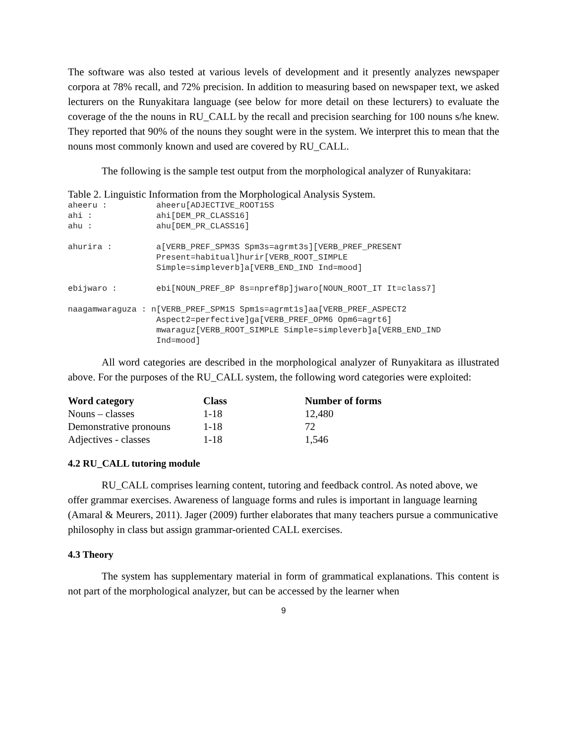The software was also tested at various levels of development and it presently analyzes newspaper corpora at 78% recall, and 72% precision. In addition to measuring based on newspaper text, we asked lecturers on the Runyakitara language (see below for more detail on these lecturers) to evaluate the coverage of the the nouns in RU_CALL by the recall and precision searching for 100 nouns s/he knew. They reported that 90% of the nouns they sought were in the system. We interpret this to mean that the nouns most commonly known and used are covered by RU_CALL.
The following is the sample test output from the morphological analyzer of Runyakitara:
Table 2. Linguistic Information from the Morphological Analysis System.
aheeru :          aheeru[ADJECTIVE_ROOT15S
ahi :             ahi[DEM_PR_CLASS16]
ahu :             ahu[DEM_PR_CLASS16]

ahurira :         a[VERB_PREF_SPM3S Spm3s=agrmt3s][VERB_PREF_PRESENT
                  Present=habitual]hurir[VERB_ROOT_SIMPLE
                  Simple=simpleverb]a[VERB_END_IND Ind=mood]

ebijwaro :        ebi[NOUN_PREF_8P 8s=npref8p]jwaro[NOUN_ROOT_IT It=class7]

naagamwaraguza : n[VERB_PREF_SPM1S Spm1s=agrmt1s]aa[VERB_PREF_ASPECT2
                  Aspect2=perfective]ga[VERB_PREF_OPM6 Opm6=agrt6]
                  mwaraguz[VERB_ROOT_SIMPLE Simple=simpleverb]a[VERB_END_IND
                  Ind=mood]
All word categories are described in the morphological analyzer of Runyakitara as illustrated above. For the purposes of the RU_CALL system, the following word categories were exploited:
| Word category | Class | Number of forms |
| --- | --- | --- |
| Nouns – classes | 1-18 | 12,480 |
| Demonstrative pronouns | 1-18 | 72 |
| Adjectives - classes | 1-18 | 1,546 |
4.2 RU_CALL tutoring module
RU_CALL comprises learning content, tutoring and feedback control. As noted above, we offer grammar exercises. Awareness of language forms and rules is important in language learning (Amaral & Meurers, 2011). Jager (2009) further elaborates that many teachers pursue a communicative philosophy in class but assign grammar-oriented CALL exercises.
4.3 Theory
The system has supplementary material in form of grammatical explanations. This content is not part of the morphological analyzer, but can be accessed by the learner when
9